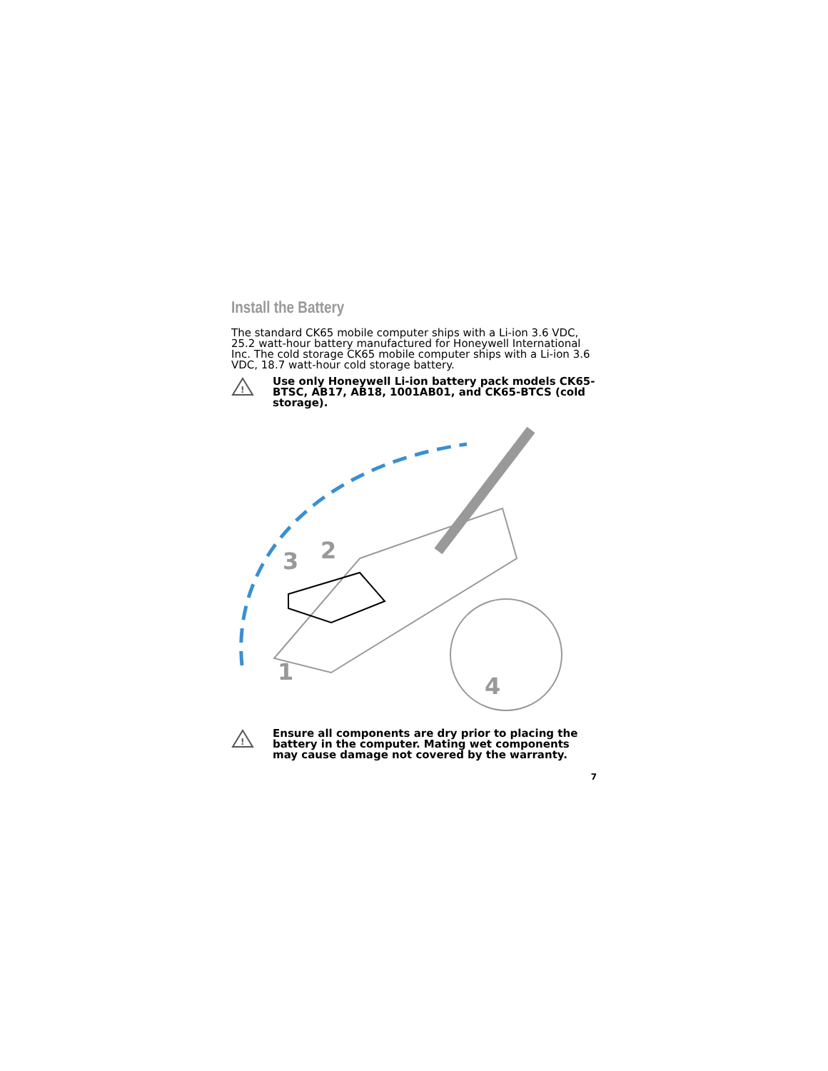Install the Battery
The standard CK65 mobile computer ships with a Li-ion 3.6 VDC, 25.2 watt-hour battery manufactured for Honeywell International Inc. The cold storage CK65 mobile computer ships with a Li-ion 3.6 VDC, 18.7 watt-hour cold storage battery.
!
Use only Honeywell Li-ion battery pack models CK65-BTSC, AB17, AB18, 1001AB01, and CK65-BTCS (cold storage).
3
2
1
4
!
Ensure all components are dry prior to placing the battery in the computer. Mating wet components may cause damage not covered by the warranty.
7